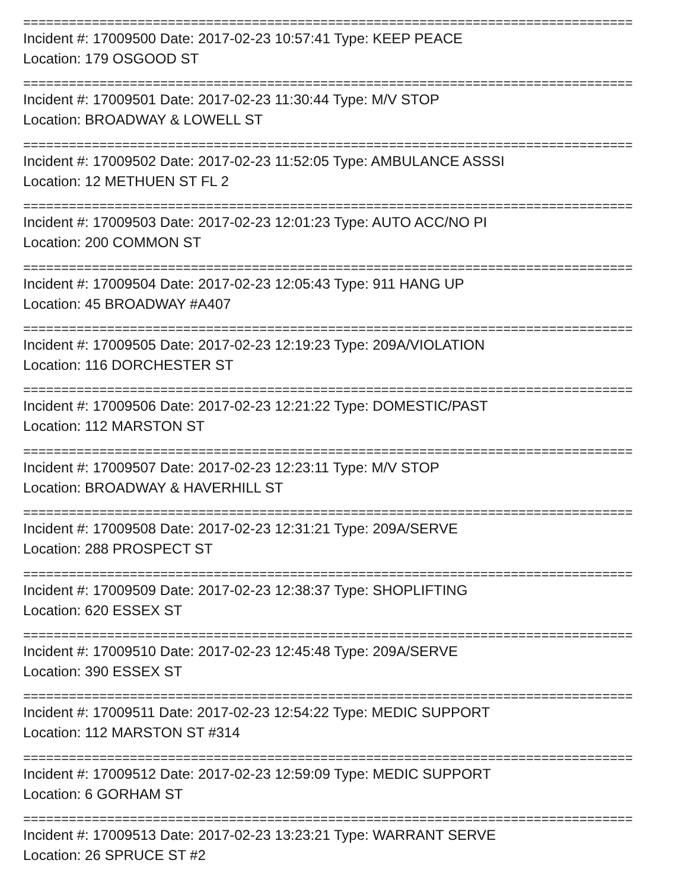================================================================================
Incident #: 17009500 Date: 2017-02-23 10:57:41 Type: KEEP PEACE
Location: 179 OSGOOD ST
================================================================================
Incident #: 17009501 Date: 2017-02-23 11:30:44 Type: M/V STOP
Location: BROADWAY & LOWELL ST
================================================================================
Incident #: 17009502 Date: 2017-02-23 11:52:05 Type: AMBULANCE ASSSI
Location: 12 METHUEN ST FL 2
================================================================================
Incident #: 17009503 Date: 2017-02-23 12:01:23 Type: AUTO ACC/NO PI
Location: 200 COMMON ST
================================================================================
Incident #: 17009504 Date: 2017-02-23 12:05:43 Type: 911 HANG UP
Location: 45 BROADWAY #A407
================================================================================
Incident #: 17009505 Date: 2017-02-23 12:19:23 Type: 209A/VIOLATION
Location: 116 DORCHESTER ST
================================================================================
Incident #: 17009506 Date: 2017-02-23 12:21:22 Type: DOMESTIC/PAST
Location: 112 MARSTON ST
================================================================================
Incident #: 17009507 Date: 2017-02-23 12:23:11 Type: M/V STOP
Location: BROADWAY & HAVERHILL ST
================================================================================
Incident #: 17009508 Date: 2017-02-23 12:31:21 Type: 209A/SERVE
Location: 288 PROSPECT ST
================================================================================
Incident #: 17009509 Date: 2017-02-23 12:38:37 Type: SHOPLIFTING
Location: 620 ESSEX ST
================================================================================
Incident #: 17009510 Date: 2017-02-23 12:45:48 Type: 209A/SERVE
Location: 390 ESSEX ST
================================================================================
Incident #: 17009511 Date: 2017-02-23 12:54:22 Type: MEDIC SUPPORT
Location: 112 MARSTON ST #314
================================================================================
Incident #: 17009512 Date: 2017-02-23 12:59:09 Type: MEDIC SUPPORT
Location: 6 GORHAM ST
================================================================================
Incident #: 17009513 Date: 2017-02-23 13:23:21 Type: WARRANT SERVE
Location: 26 SPRUCE ST #2